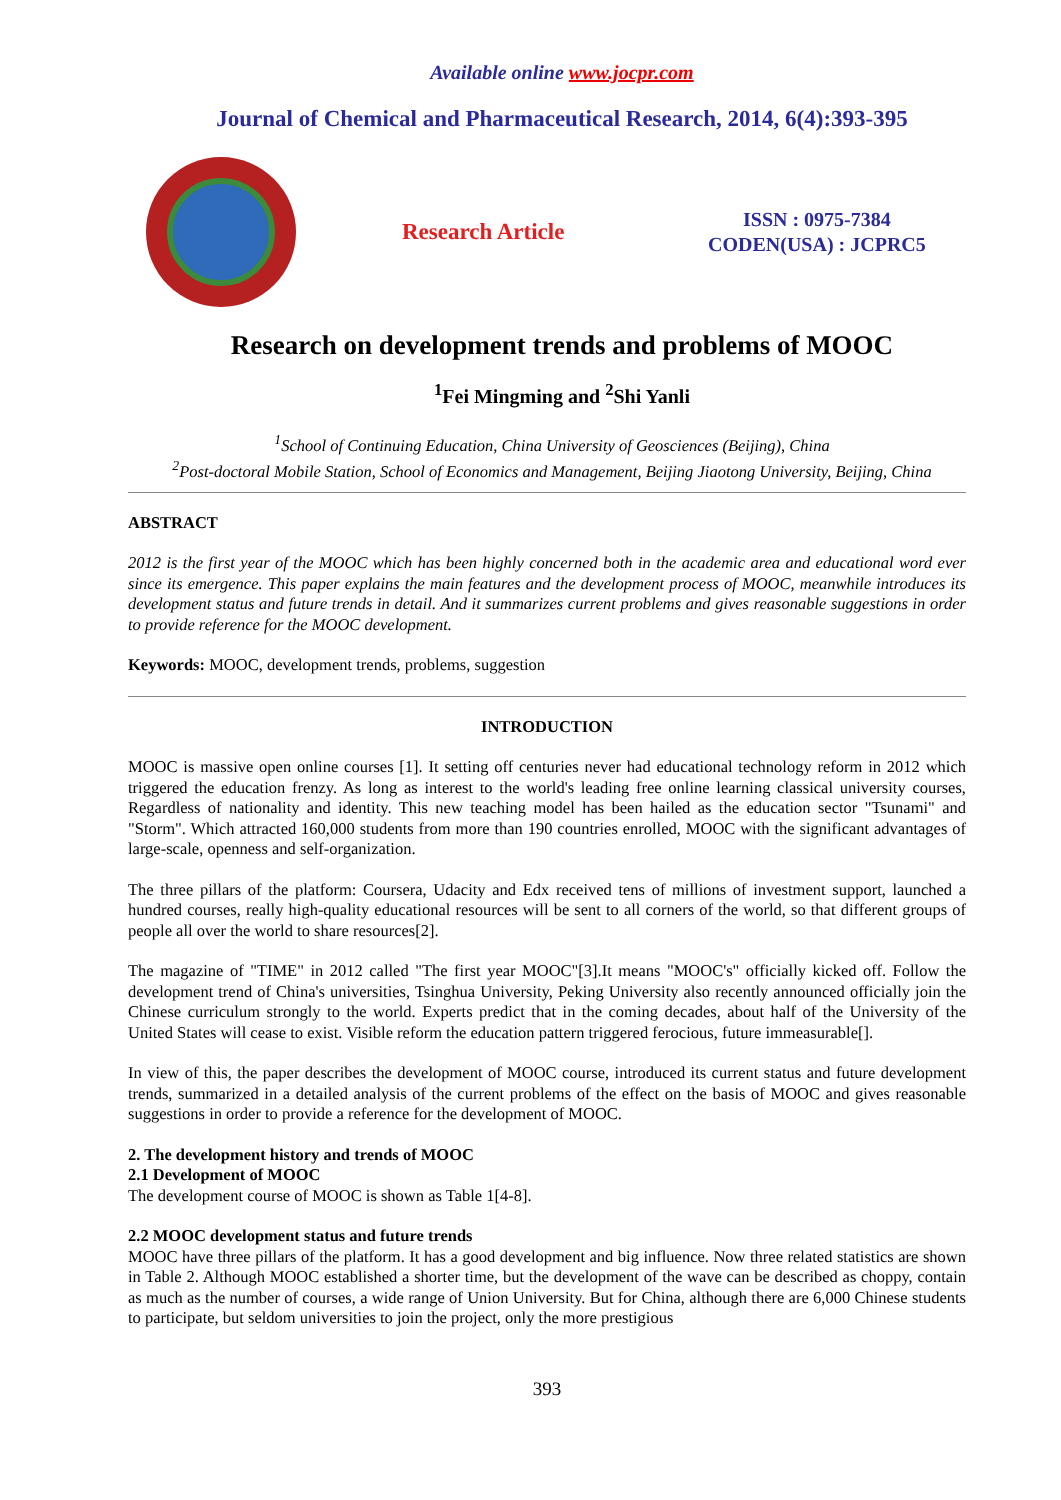Available online www.jocpr.com
Journal of Chemical and Pharmaceutical Research, 2014, 6(4):393-395
Research Article
ISSN : 0975-7384
CODEN(USA) : JCPRC5
Research on development trends and problems of MOOC
<sup>1</sup> Fei Mingming and <sup>2</sup>Shi Yanli
<sup>1</sup> School of Continuing Education, China University of Geosciences (Beijing), China
<sup>2</sup> Post-doctoral Mobile Station, School of Economics and Management, Beijing Jiaotong University, Beijing, China
ABSTRACT
2012 is the first year of the MOOC which has been highly concerned both in the academic area and educational word ever since its emergence. This paper explains the main features and the development process of MOOC, meanwhile introduces its development status and future trends in detail. And it summarizes current problems and gives reasonable suggestions in order to provide reference for the MOOC development.
Keywords: MOOC, development trends, problems, suggestion
INTRODUCTION
MOOC is massive open online courses [1]. It setting off centuries never had educational technology reform in 2012 which triggered the education frenzy. As long as interest to the world's leading free online learning classical university courses, Regardless of nationality and identity. This new teaching model has been hailed as the education sector "Tsunami" and "Storm". Which attracted 160,000 students from more than 190 countries enrolled, MOOC with the significant advantages of large-scale, openness and self-organization.
The three pillars of the platform: Coursera, Udacity and Edx received tens of millions of investment support, launched a hundred courses, really high-quality educational resources will be sent to all corners of the world, so that different groups of people all over the world to share resources[2].
The magazine of "TIME" in 2012 called "The first year MOOC"[3].It means "MOOC's" officially kicked off. Follow the development trend of China's universities, Tsinghua University, Peking University also recently announced officially join the Chinese curriculum strongly to the world. Experts predict that in the coming decades, about half of the University of the United States will cease to exist. Visible reform the education pattern triggered ferocious, future immeasurable[].
In view of this, the paper describes the development of MOOC course, introduced its current status and future development trends, summarized in a detailed analysis of the current problems of the effect on the basis of MOOC and gives reasonable suggestions in order to provide a reference for the development of MOOC.
2. The development history and trends of MOOC
2.1 Development of MOOC
The development course of MOOC is shown as Table 1[4-8].
2.2 MOOC development status and future trends
MOOC have three pillars of the platform. It has a good development and big influence. Now three related statistics are shown in Table 2. Although MOOC established a shorter time, but the development of the wave can be described as choppy, contain as much as the number of courses, a wide range of Union University. But for China, although there are 6,000 Chinese students to participate, but seldom universities to join the project, only the more prestigious
393